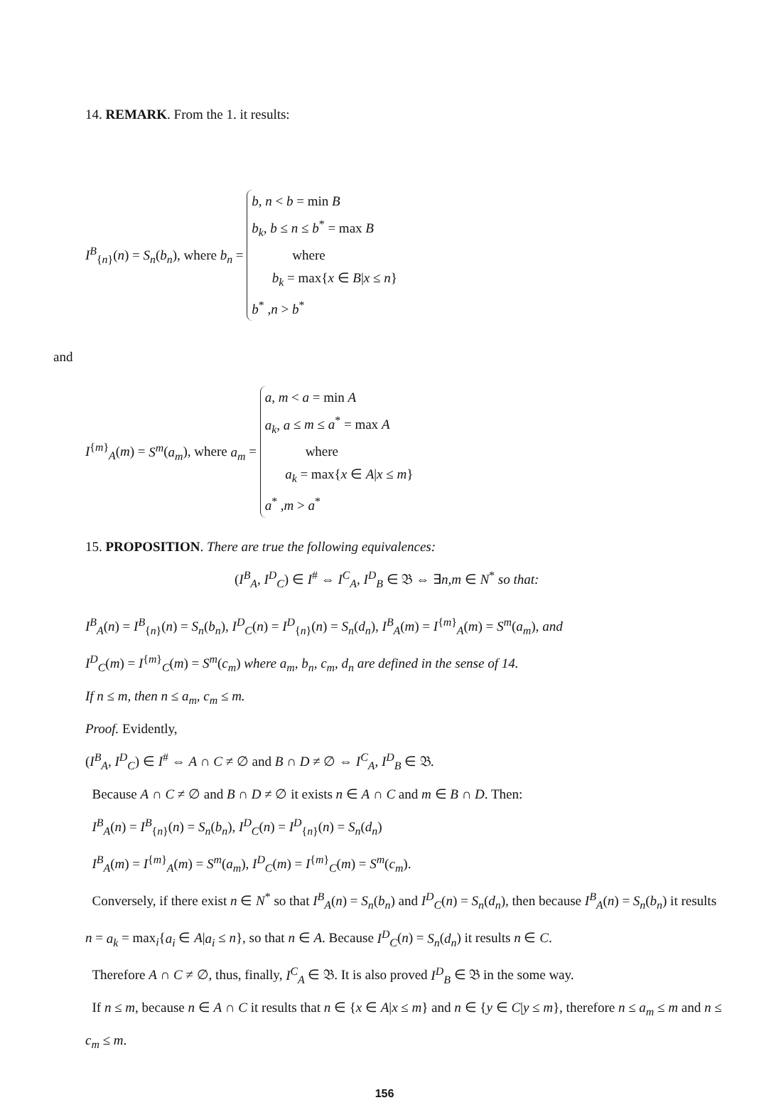14. REMARK. From the 1. it results:
I<sup>B</sup><sub>{n}</sub>(n) = S<sub>n</sub>(b<sub>n</sub>), where b<sub>n</sub> =
b, n < b = min B
b<sub>k</sub>, b ≤ n ≤ b<sup>*</sup> = max B
where
b<sub>k</sub> = max{x ∈ B|x ≤ n}
b<sup>*</sup> ,n > b<sup>*</sup>
and
I<sup>{m}</sup><sub>A</sub>(m) = S<sup>m</sup>(a<sub>m</sub>), where a<sub>m</sub> =
a, m < a = min A
a<sub>k</sub>, a ≤ m ≤ a<sup>*</sup> = max A
where
a<sub>k</sub> = max{x ∈ A|x ≤ m}
a<sup>*</sup> ,m > a<sup>*</sup>
15. PROPOSITION. There are true the following equivalences:
(I<sup>B</sup><sub>A</sub>, I<sup>D</sup><sub>C</sub>) ∈ I<sup>#</sup> ⇔ I<sup>C</sup><sub>A</sub>, I<sup>D</sup><sub>B</sub> ∈ 𝔅 ⇔ ∃n,m ∈ N<sup>*</sup> so that:
I<sup>B</sup><sub>A</sub>(n) = I<sup>B</sup><sub>{n}</sub>(n) = S<sub>n</sub>(b<sub>n</sub>), I<sup>D</sup><sub>C</sub>(n) = I<sup>D</sup><sub>{n}</sub>(n) = S<sub>n</sub>(d<sub>n</sub>), I<sup>B</sup><sub>A</sub>(m) = I<sup>{m}</sup><sub>A</sub>(m) = S<sup>m</sup>(a<sub>m</sub>), and
I<sup>D</sup><sub>C</sub>(m) = I<sup>{m}</sup><sub>C</sub>(m) = S<sup>m</sup>(c<sub>m</sub>) where a<sub>m</sub>, b<sub>n</sub>, c<sub>m</sub>, d<sub>n</sub> are defined in the sense of 14.
If n ≤ m, then n ≤ a<sub>m</sub>, c<sub>m</sub> ≤ m.
Proof. Evidently,
(I<sup>B</sup><sub>A</sub>, I<sup>D</sup><sub>C</sub>) ∈ I<sup>#</sup> ⇔ A ∩ C ≠ ∅ and B ∩ D ≠ ∅ ⇔ I<sup>C</sup><sub>A</sub>, I<sup>D</sup><sub>B</sub> ∈ 𝔅.
Because A ∩ C ≠ ∅ and B ∩ D ≠ ∅ it exists n ∈ A ∩ C and m ∈ B ∩ D. Then:
I<sup>B</sup><sub>A</sub>(n) = I<sup>B</sup><sub>{n}</sub>(n) = S<sub>n</sub>(b<sub>n</sub>), I<sup>D</sup><sub>C</sub>(n) = I<sup>D</sup><sub>{n}</sub>(n) = S<sub>n</sub>(d<sub>n</sub>)
I<sup>B</sup><sub>A</sub>(m) = I<sup>{m}</sup><sub>A</sub>(m) = S<sup>m</sup>(a<sub>m</sub>), I<sup>D</sup><sub>C</sub>(m) = I<sup>{m}</sup><sub>C</sub>(m) = S<sup>m</sup>(c<sub>m</sub>).
Conversely, if there exist n ∈ N<sup>*</sup> so that I<sup>B</sup><sub>A</sub>(n) = S<sub>n</sub>(b<sub>n</sub>) and I<sup>D</sup><sub>C</sub>(n) = S<sub>n</sub>(d<sub>n</sub>), then because I<sup>B</sup><sub>A</sub>(n) = S<sub>n</sub>(b<sub>n</sub>) it results n = a<sub>k</sub> = max<sub>i</sub>{a<sub>i</sub> ∈ A|a<sub>i</sub> ≤ n}, so that n ∈ A. Because I<sup>D</sup><sub>C</sub>(n) = S<sub>n</sub>(d<sub>n</sub>) it results n ∈ C.
Therefore A ∩ C ≠ ∅, thus, finally, I<sup>C</sup><sub>A</sub> ∈ 𝔅. It is also proved I<sup>D</sup><sub>B</sub> ∈ 𝔅 in the some way.
If n ≤ m, because n ∈ A ∩ C it results that n ∈ {x ∈ A|x ≤ m} and n ∈ {y ∈ C|y ≤ m}, therefore n ≤ a<sub>m</sub> ≤ m and n ≤ c<sub>m</sub> ≤ m.
156